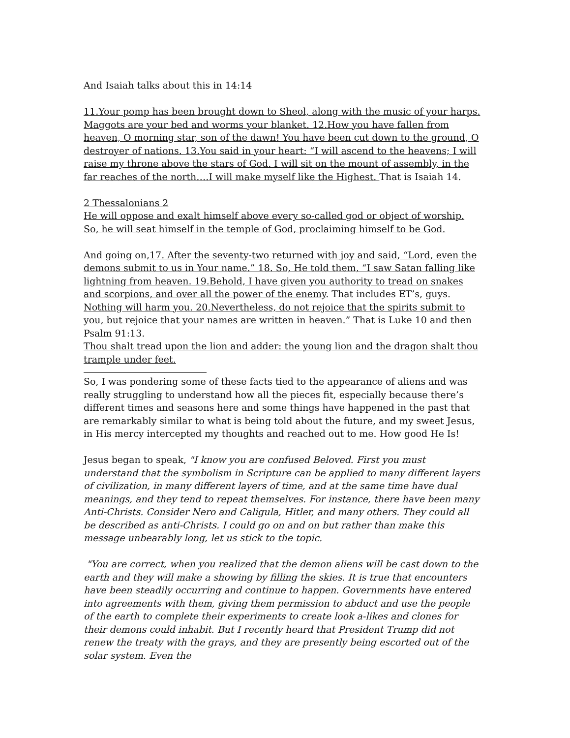And Isaiah talks about this in 14:14
11.Your pomp has been brought down to Sheol, along with the music of your harps. Maggots are your bed and worms your blanket. 12.How you have fallen from heaven, O morning star, son of the dawn! You have been cut down to the ground, O destroyer of nations. 13.You said in your heart: “I will ascend to the heavens; I will raise my throne above the stars of God. I will sit on the mount of assembly, in the far reaches of the north….I will make myself like the Highest. That is Isaiah 14.
2 Thessalonians 2
He will oppose and exalt himself above every so-called god or object of worship. So, he will seat himself in the temple of God, proclaiming himself to be God.
And going on,17. After the seventy-two returned with joy and said, “Lord, even the demons submit to us in Your name.” 18. So, He told them, “I saw Satan falling like lightning from heaven. 19.Behold, I have given you authority to tread on snakes and scorpions, and over all the power of the enemy. That includes ET’s, guys. Nothing will harm you. 20.Nevertheless, do not rejoice that the spirits submit to you, but rejoice that your names are written in heaven.” That is Luke 10 and then Psalm 91:13.
Thou shalt tread upon the lion and adder: the young lion and the dragon shalt thou trample under feet.
So, I was pondering some of these facts tied to the appearance of aliens and was really struggling to understand how all the pieces fit, especially because there’s different times and seasons here and some things have happened in the past that are remarkably similar to what is being told about the future, and my sweet Jesus, in His mercy intercepted my thoughts and reached out to me. How good He Is!
Jesus began to speak, "I know you are confused Beloved. First you must understand that the symbolism in Scripture can be applied to many different layers of civilization, in many different layers of time, and at the same time have dual meanings, and they tend to repeat themselves. For instance, there have been many Anti-Christs. Consider Nero and Caligula, Hitler, and many others. They could all be described as anti-Christs. I could go on and on but rather than make this message unbearably long, let us stick to the topic.
"You are correct, when you realized that the demon aliens will be cast down to the earth and they will make a showing by filling the skies. It is true that encounters have been steadily occurring and continue to happen. Governments have entered into agreements with them, giving them permission to abduct and use the people of the earth to complete their experiments to create look a-likes and clones for their demons could inhabit. But I recently heard that President Trump did not renew the treaty with the grays, and they are presently being escorted out of the solar system. Even the